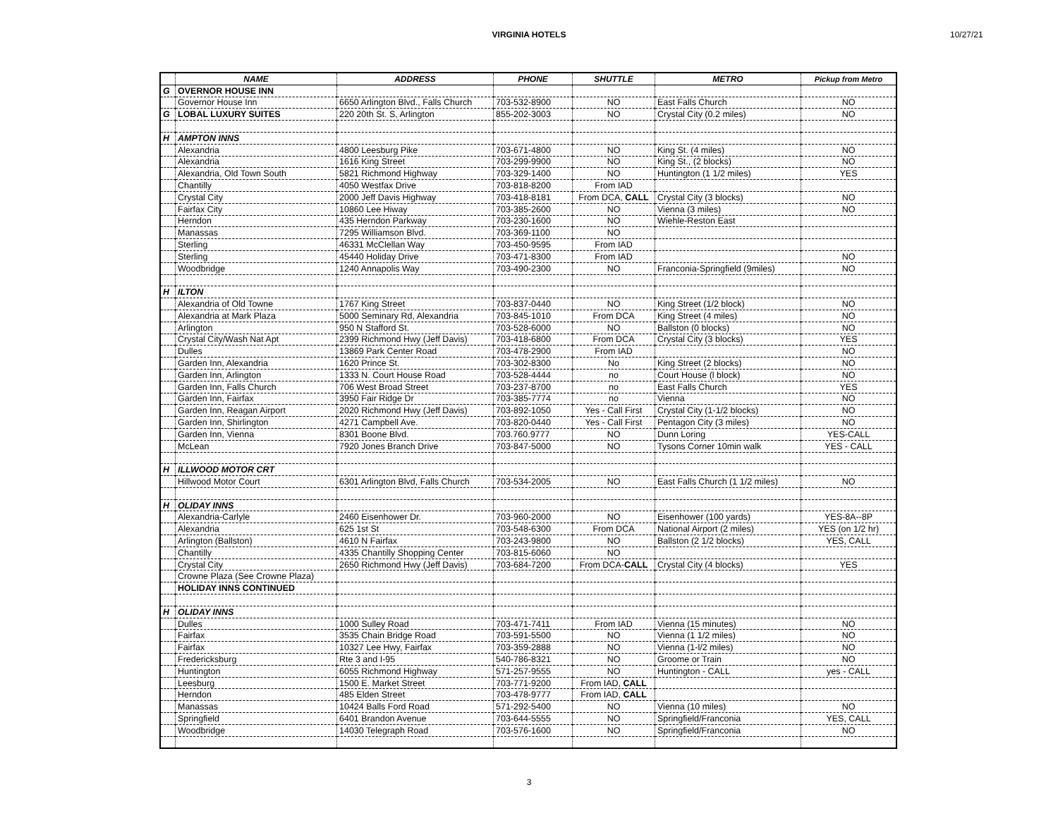VIRGINIA HOTELS 10/27/21
| | NAME | ADDRESS | PHONE | SHUTTLE | METRO | Pickup from Metro |
| --- | --- | --- | --- | --- | --- | --- |
| G | OVERNOR HOUSE INN | | | | | |
| | Governor House Inn | 6650 Arlington Blvd., Falls Church | 703-532-8900 | NO | East Falls Church | NO |
| G | LOBAL LUXURY SUITES | 220 20th St. S, Arlington | 855-202-3003 | NO | Crystal City (0.2 miles) | NO |
| H | AMPTON INNS | | | | | |
| | Alexandria | 4800 Leesburg Pike | 703-671-4800 | NO | King St. (4 miles) | NO |
| | Alexandria | 1616 King Street | 703-299-9900 | NO | King St., (2 blocks) | NO |
| | Alexandria, Old Town South | 5821 Richmond Highway | 703-329-1400 | NO | Huntington (1 1/2 miles) | YES |
| | Chantilly | 4050 Westfax Drive | 703-818-8200 | From IAD | | |
| | Crystal City | 2000 Jeff Davis Highway | 703-418-8181 | From DCA, CALL | Crystal City (3 blocks) | NO |
| | Fairfax City | 10860 Lee Hiway | 703-385-2600 | NO | Vienna (3 miles) | NO |
| | Herndon | 435 Herndon Parkway | 703-230-1600 | NO | Wiehle-Reston East | |
| | Manassas | 7295 Williamson Blvd. | 703-369-1100 | NO | | |
| | Sterling | 46331 McClellan Way | 703-450-9595 | From IAD | | |
| | Sterling | 45440 Holiday Drive | 703-471-8300 | From IAD | | NO |
| | Woodbridge | 1240 Annapolis Way | 703-490-2300 | NO | Franconia-Springfield (9miles) | NO |
| H | ILTON | | | | | |
| | Alexandria of Old Towne | 1767 King Street | 703-837-0440 | NO | King Street (1/2 block) | NO |
| | Alexandria at Mark Plaza | 5000 Seminary Rd, Alexandria | 703-845-1010 | From DCA | King Street (4 miles) | NO |
| | Arlington | 950 N Stafford St. | 703-528-6000 | NO | Ballston (0 blocks) | NO |
| | Crystal City/Wash Nat Apt | 2399 Richmond Hwy (Jeff Davis) | 703-418-6800 | From DCA | Crystal City (3 blocks) | YES |
| | Dulles | 13869 Park Center Road | 703-478-2900 | From IAD | | NO |
| | Garden Inn, Alexandria | 1620 Prince St. | 703-302-8300 | No | King Street (2 blocks) | NO |
| | Garden Inn, Arlington | 1333 N. Court House Road | 703-528-4444 | no | Court House (l block) | NO |
| | Garden Inn, Falls Church | 706 West Broad Street | 703-237-8700 | no | East Falls Church | YES |
| | Garden Inn, Fairfax | 3950 Fair Ridge Dr | 703-385-7774 | no | Vienna | NO |
| | Garden Inn, Reagan Airport | 2020 Richmond Hwy (Jeff Davis) | 703-892-1050 | Yes - Call First | Crystal City (1-1/2 blocks) | NO |
| | Garden Inn, Shirlington | 4271 Campbell Ave. | 703-820-0440 | Yes - Call First | Pentagon City (3 miles) | NO |
| | Garden Inn, Vienna | 8301 Boone Blvd. | 703.760.9777 | NO | Dunn Loring | YES-CALL |
| | McLean | 7920 Jones Branch Drive | 703-847-5000 | NO | Tysons Corner 10min walk | YES - CALL |
| H | ILLWOOD MOTOR CRT | | | | | |
| | Hillwood Motor Court | 6301 Arlington Blvd, Falls Church | 703-534-2005 | NO | East Falls Church (1 1/2 miles) | NO |
| H | OLIDAY INNS | | | | | |
| | Alexandria-Carlyle | 2460 Eisenhower Dr. | 703-960-2000 | NO | Eisenhower (100 yards) | YES-8A--8P |
| | Alexandria | 625 1st St | 703-548-6300 | From DCA | National Airport (2 miles) | YES (on 1/2 hr) |
| | Arlington (Ballston) | 4610 N Fairfax | 703-243-9800 | NO | Ballston (2 1/2 blocks) | YES, CALL |
| | Chantilly | 4335 Chantilly Shopping Center | 703-815-6060 | NO | | |
| | Crystal City | 2650 Richmond Hwy (Jeff Davis) | 703-684-7200 | From DCA- CALL | Crystal City (4 blocks) | YES |
| | Crowne Plaza (See Crowne Plaza) | | | | | |
| | HOLIDAY INNS CONTINUED | | | | | |
| H | OLIDAY INNS | | | | | |
| | Dulles | 1000 Sulley Road | 703-471-7411 | From IAD | Vienna (15 minutes) | NO |
| | Fairfax | 3535 Chain Bridge Road | 703-591-5500 | NO | Vienna (1 1/2 miles) | NO |
| | Fairfax | 10327 Lee Hwy, Fairfax | 703-359-2888 | NO | Vienna (1-l/2 miles) | NO |
| | Fredericksburg | Rte 3 and I-95 | 540-786-8321 | NO | Groome or Train | NO |
| | Huntington | 6055 Richmond Highway | 571-257-9555 | NO | Huntington - CALL | yes - CALL |
| | Leesburg | 1500 E. Market Street | 703-771-9200 | From IAD, CALL | | |
| | Herndon | 485 Elden Street | 703-478-9777 | From IAD, CALL | | |
| | Manassas | 10424 Balls Ford Road | 571-292-5400 | NO | Vienna (10 miles) | NO |
| | Springfield | 6401 Brandon Avenue | 703-644-5555 | NO | Springfield/Franconia | YES, CALL |
| | Woodbridge | 14030 Telegraph Road | 703-576-1600 | NO | Springfield/Franconia | NO |
3